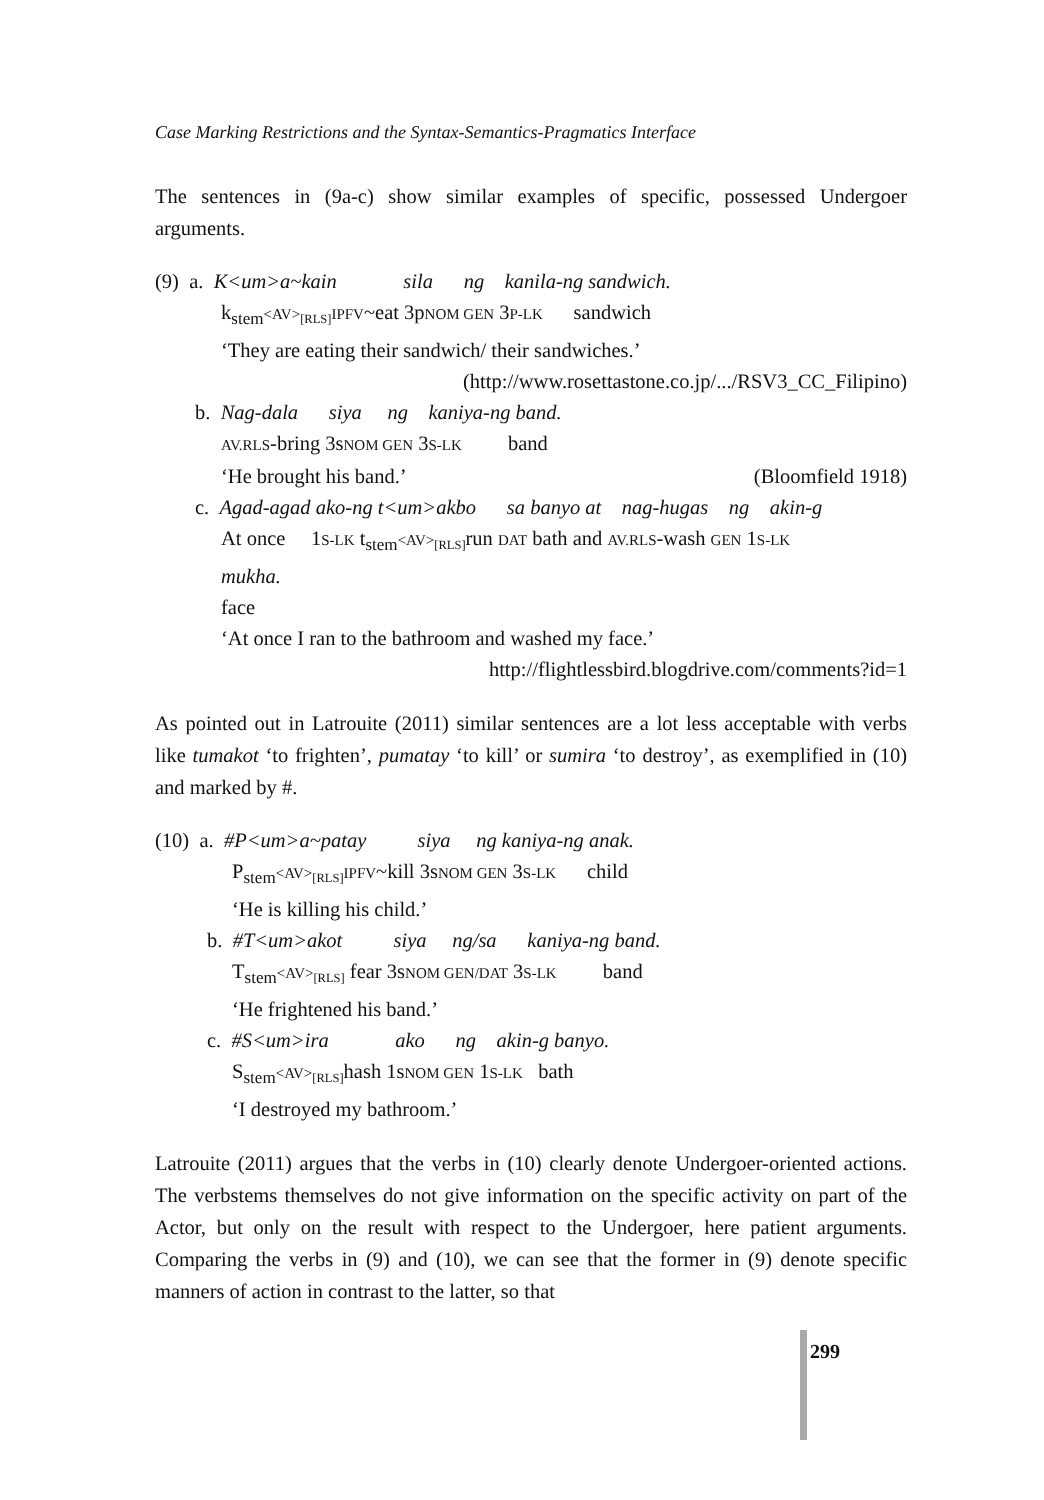Case Marking Restrictions and the Syntax-Semantics-Pragmatics Interface
The sentences in (9a-c) show similar examples of specific, possessed Undergoer arguments.
(9) a. K<um>a~kain sila ng kanila-ng sandwich.
k<sub>stem</sub><AV><sub>[RLS]</sub>IPFV~eat 3pNOM GEN 3P-LK sandwich
‘They are eating their sandwich/ their sandwiches.’
(http://www.rosettastone.co.jp/.../RSV3_CC_Filipino)
b. Nag-dala siya ng kaniya-ng band.
AV.RLS-bring 3sNOM GEN 3S-LK band
‘He brought his band.’ (Bloomfield 1918)
c. Agad-agad ako-ng t<um>akbo sa banyo at nag-hugas ng akin-g
At once 1S-LK t<sub>stem</sub><AV><sub>[RLS]</sub> run DAT bath and AV.RLS-wash GEN 1S-LK
mukha.
face
‘At once I ran to the bathroom and washed my face.’
http://flightlessbird.blogdrive.com/comments?id=1
As pointed out in Latrouite (2011) similar sentences are a lot less acceptable with verbs like tumakot ‘to frighten’, pumatay ‘to kill’ or sumira ‘to destroy’, as exemplified in (10) and marked by #.
(10) a. #P<um>a~patay siya ng kaniya-ng anak.
P<sub>stem</sub><AV><sub>[RLS]</sub>IPFV~kill 3sNOM GEN 3S-LK child
‘He is killing his child.’
b. #T<um>akot siya ng/sa kaniya-ng band.
T<sub>stem</sub><AV><sub>[RLS]</sub> fear 3sNOM GEN/DAT 3S-LK band
‘He frightened his band.’
c. #S<um>ira ako ng akin-g banyo.
S<sub>stem</sub><AV><sub>[RLS]</sub> hash 1sNOM GEN 1S-LK bath
‘I destroyed my bathroom.’
Latrouite (2011) argues that the verbs in (10) clearly denote Undergoer-oriented actions. The verbstems themselves do not give information on the specific activity on part of the Actor, but only on the result with respect to the Undergoer, here patient arguments. Comparing the verbs in (9) and (10), we can see that the former in (9) denote specific manners of action in contrast to the latter, so that
299